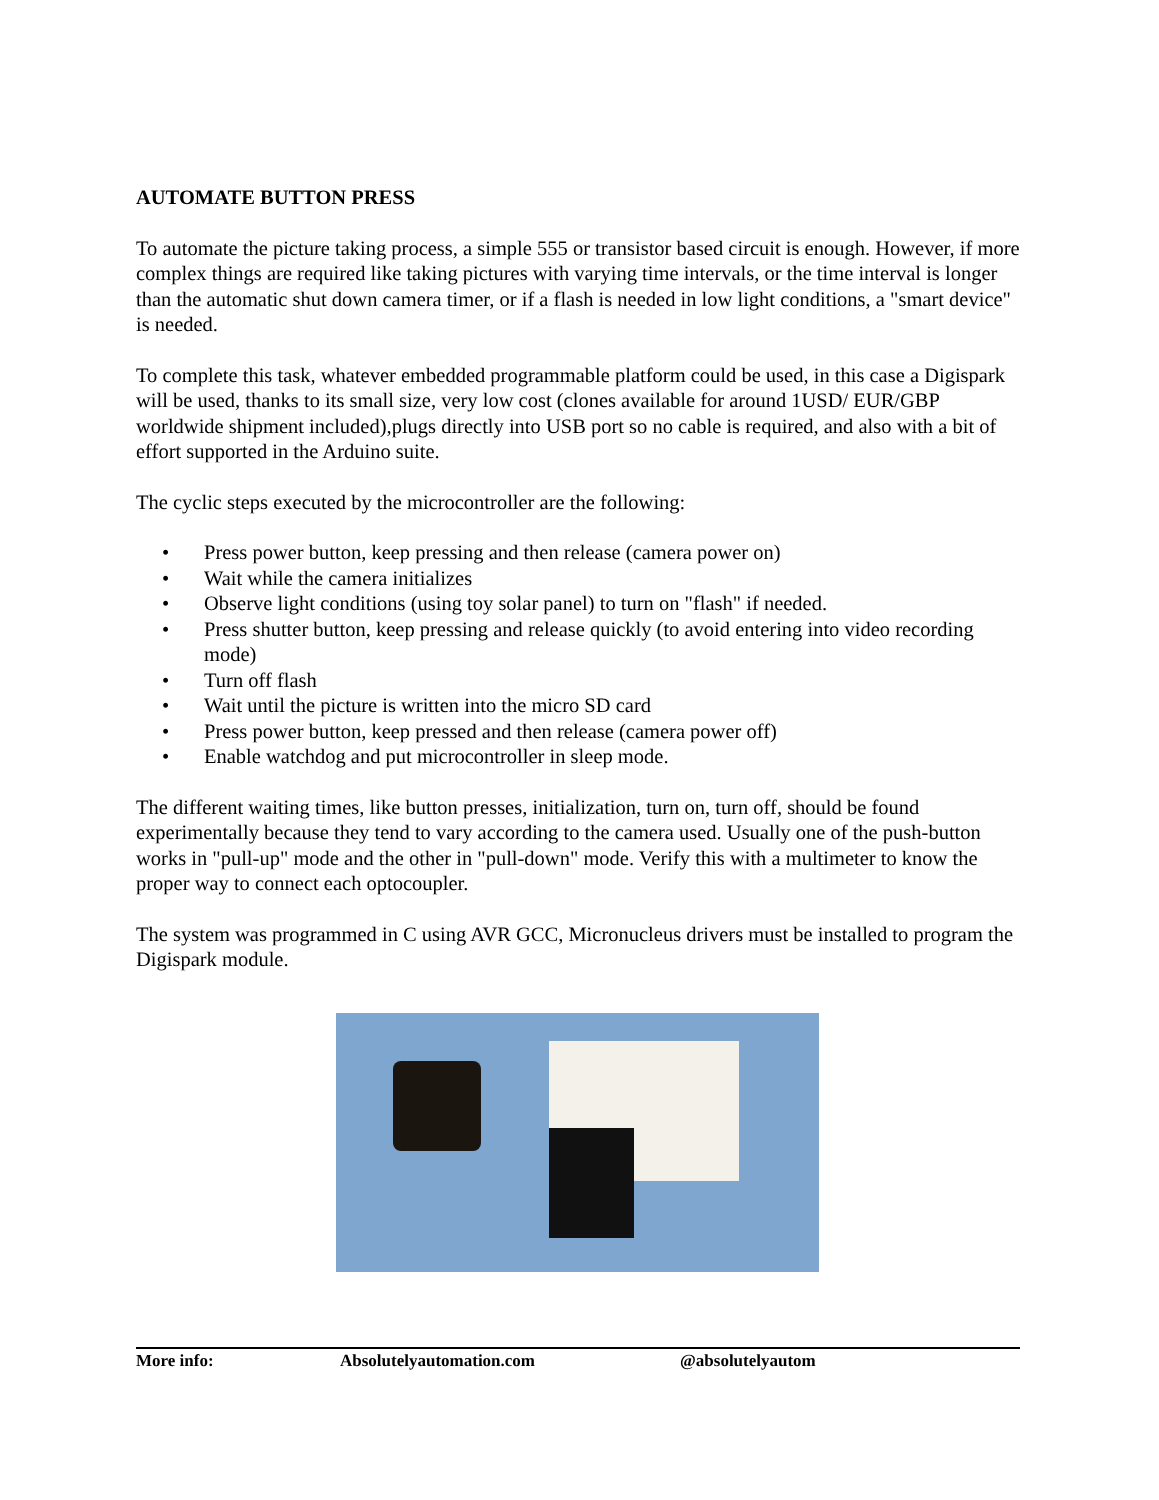AUTOMATE BUTTON PRESS
To automate the picture taking process, a simple 555 or transistor based circuit is enough. However, if more complex things are required like taking pictures with varying time intervals, or the time interval is longer than the automatic shut down camera timer, or if a flash is needed in low light conditions, a "smart device" is needed.
To complete this task, whatever embedded programmable platform could be used, in this case a Digispark will be used, thanks to its small size, very low cost (clones available for around 1USD/ EUR/GBP worldwide shipment included),plugs directly into USB port so no cable is required, and also with a bit of effort supported in the Arduino suite.
The cyclic steps executed by the microcontroller are the following:
• Press power button, keep pressing and then release (camera power on)
• Wait while the camera initializes
• Observe light conditions (using toy solar panel) to turn on "flash" if needed.
• Press shutter button, keep pressing and release quickly (to avoid entering into video recording mode)
• Turn off flash
• Wait until the picture is written into the micro SD card
• Press power button, keep pressed and then release (camera power off)
• Enable watchdog and put microcontroller in sleep mode.
The different waiting times, like button presses, initialization, turn on, turn off, should be found experimentally because they tend to vary according to the camera used. Usually one of the push-button works in "pull-up" mode and the other in "pull-down" mode. Verify this with a multimeter to know the proper way to connect each optocoupler.
The system was programmed in C using AVR GCC, Micronucleus drivers must be installed to program the Digispark module.
More info: Absolutelyautomation.com @absolutelyautom